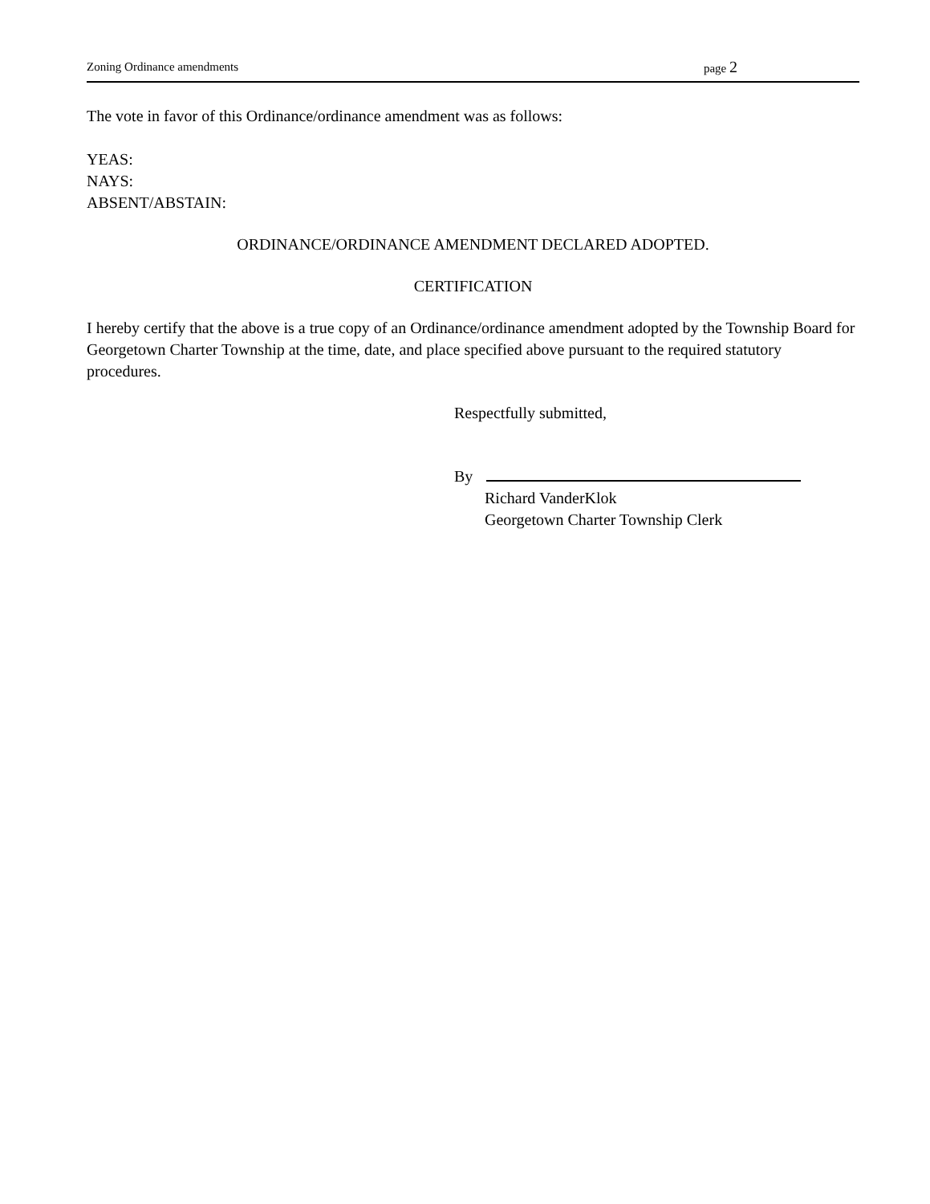Zoning Ordinance amendments page 2
The vote in favor of this Ordinance/ordinance amendment was as follows:
YEAS:
NAYS:
ABSENT/ABSTAIN:
ORDINANCE/ORDINANCE AMENDMENT DECLARED ADOPTED.
CERTIFICATION
I hereby certify that the above is a true copy of an Ordinance/ordinance amendment adopted by the Township Board for Georgetown Charter Township at the time, date, and place specified above pursuant to the required statutory procedures.
Respectfully submitted,
By
Richard VanderKlok
Georgetown Charter Township Clerk